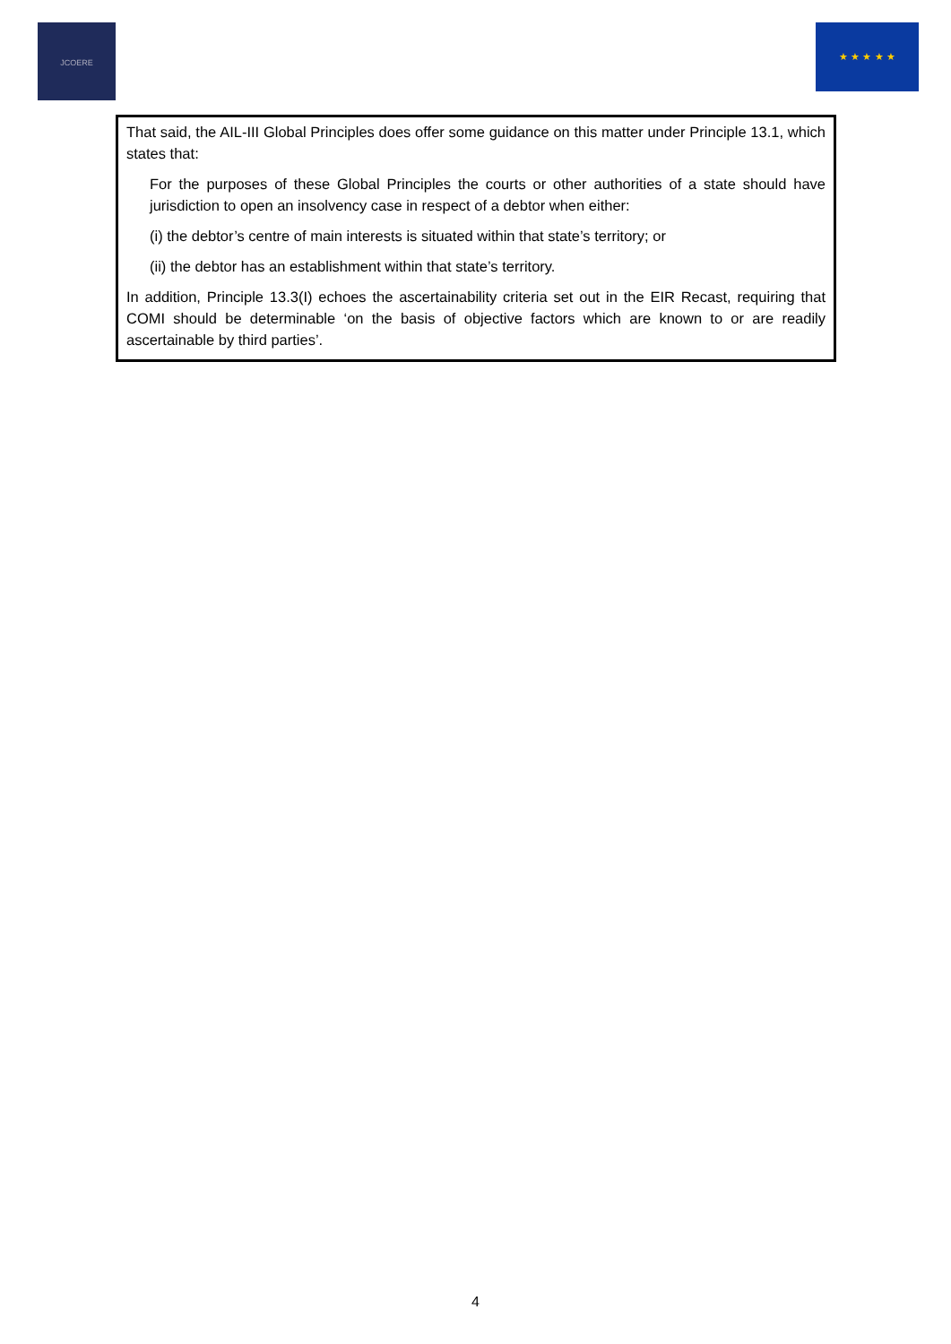JCOERE ★ ★ ★ ★ ★
That said, the AIL-III Global Principles does offer some guidance on this matter under Principle 13.1, which states that:
For the purposes of these Global Principles the courts or other authorities of a state should have jurisdiction to open an insolvency case in respect of a debtor when either:
(i) the debtor’s centre of main interests is situated within that state’s territory; or
(ii) the debtor has an establishment within that state’s territory.
In addition, Principle 13.3(I) echoes the ascertainability criteria set out in the EIR Recast, requiring that COMI should be determinable ‘on the basis of objective factors which are known to or are readily ascertainable by third parties’.
4